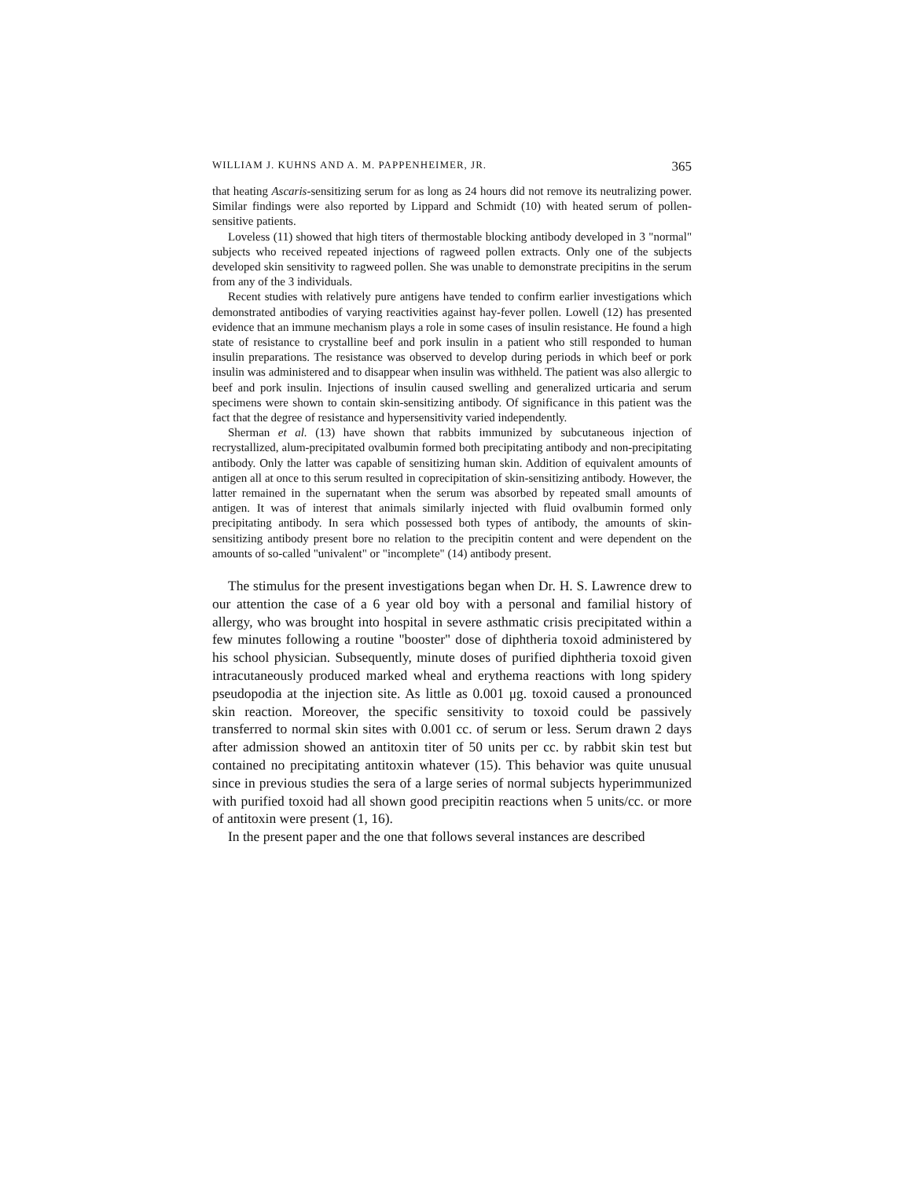WILLIAM J. KUHNS AND A. M. PAPPENHEIMER, JR. 365
that heating Ascaris-sensitizing serum for as long as 24 hours did not remove its neutralizing power. Similar findings were also reported by Lippard and Schmidt (10) with heated serum of pollen-sensitive patients.
Loveless (11) showed that high titers of thermostable blocking antibody developed in 3 "normal" subjects who received repeated injections of ragweed pollen extracts. Only one of the subjects developed skin sensitivity to ragweed pollen. She was unable to demonstrate precipitins in the serum from any of the 3 individuals.
Recent studies with relatively pure antigens have tended to confirm earlier investigations which demonstrated antibodies of varying reactivities against hay-fever pollen. Lowell (12) has presented evidence that an immune mechanism plays a role in some cases of insulin resistance. He found a high state of resistance to crystalline beef and pork insulin in a patient who still responded to human insulin preparations. The resistance was observed to develop during periods in which beef or pork insulin was administered and to disappear when insulin was withheld. The patient was also allergic to beef and pork insulin. Injections of insulin caused swelling and generalized urticaria and serum specimens were shown to contain skin-sensitizing antibody. Of significance in this patient was the fact that the degree of resistance and hypersensitivity varied independently.
Sherman et al. (13) have shown that rabbits immunized by subcutaneous injection of recrystallized, alum-precipitated ovalbumin formed both precipitating antibody and non-precipitating antibody. Only the latter was capable of sensitizing human skin. Addition of equivalent amounts of antigen all at once to this serum resulted in coprecipitation of skin-sensitizing antibody. However, the latter remained in the supernatant when the serum was absorbed by repeated small amounts of antigen. It was of interest that animals similarly injected with fluid ovalbumin formed only precipitating antibody. In sera which possessed both types of antibody, the amounts of skin-sensitizing antibody present bore no relation to the precipitin content and were dependent on the amounts of so-called "univalent" or "incomplete" (14) antibody present.
The stimulus for the present investigations began when Dr. H. S. Lawrence drew to our attention the case of a 6 year old boy with a personal and familial history of allergy, who was brought into hospital in severe asthmatic crisis precipitated within a few minutes following a routine "booster" dose of diphtheria toxoid administered by his school physician. Subsequently, minute doses of purified diphtheria toxoid given intracutaneously produced marked wheal and erythema reactions with long spidery pseudopodia at the injection site. As little as 0.001 μg. toxoid caused a pronounced skin reaction. Moreover, the specific sensitivity to toxoid could be passively transferred to normal skin sites with 0.001 cc. of serum or less. Serum drawn 2 days after admission showed an antitoxin titer of 50 units per cc. by rabbit skin test but contained no precipitating antitoxin whatever (15). This behavior was quite unusual since in previous studies the sera of a large series of normal subjects hyperimmunized with purified toxoid had all shown good precipitin reactions when 5 units/cc. or more of antitoxin were present (1, 16).
In the present paper and the one that follows several instances are described